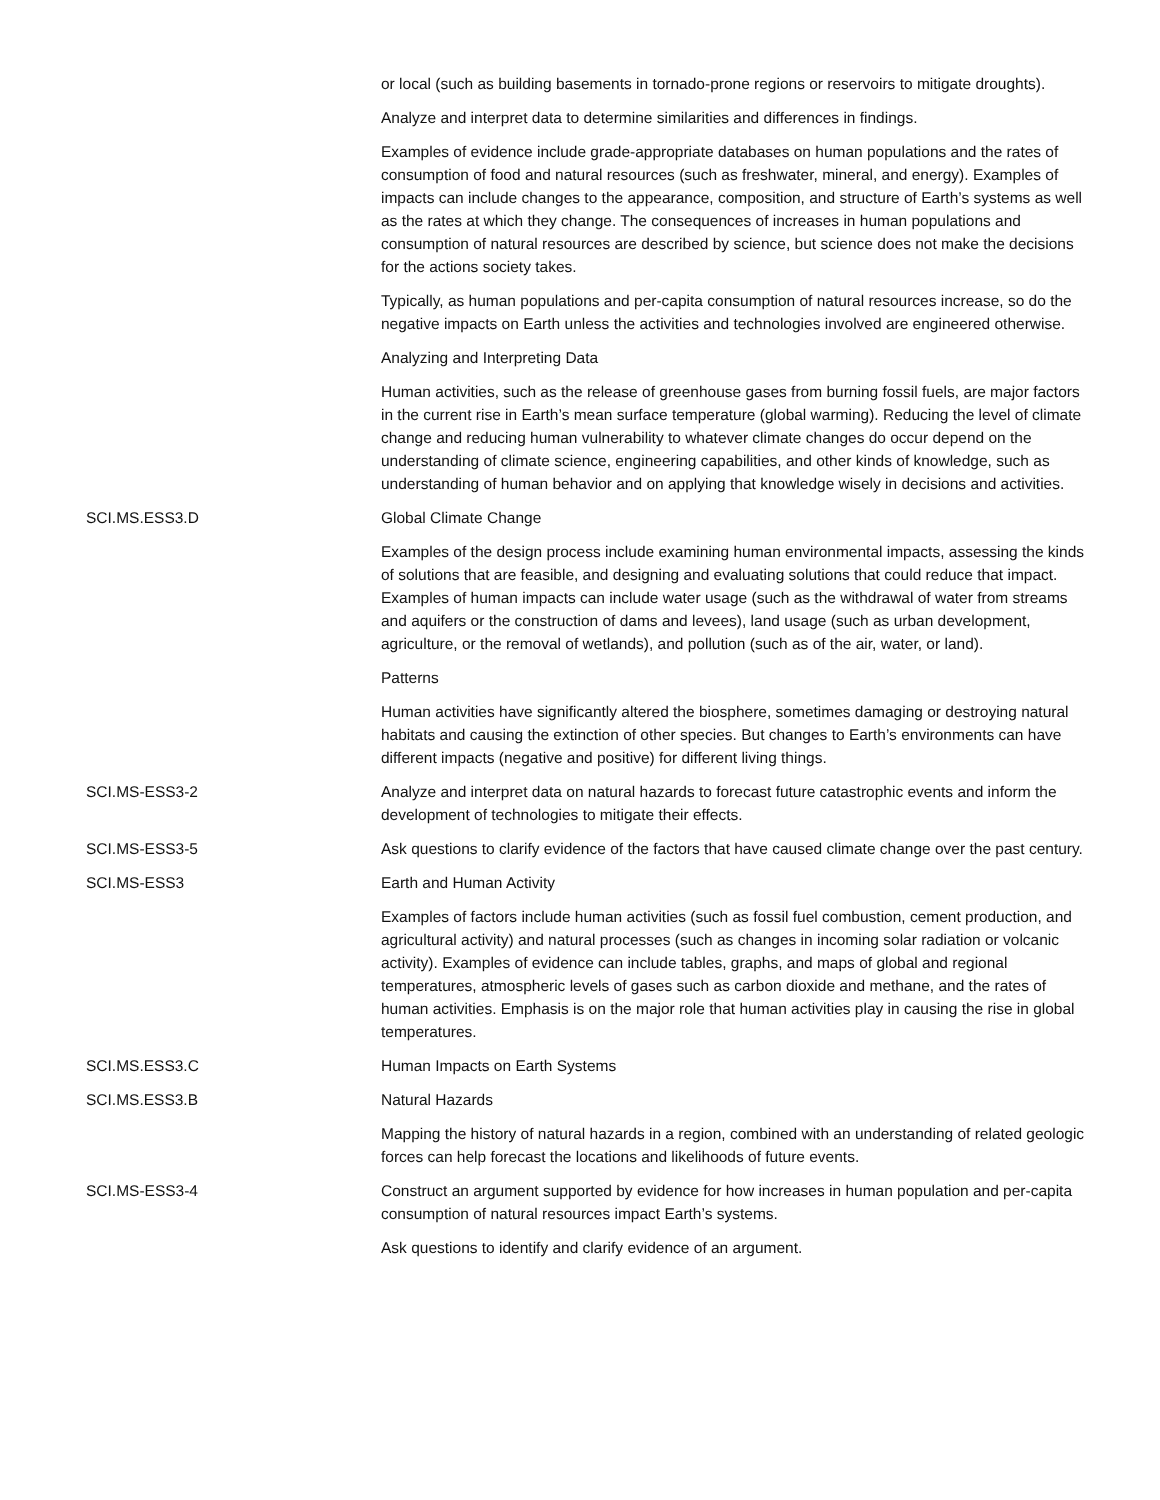| | or local (such as building basements in tornado-prone regions or reservoirs to mitigate droughts). |
| | Analyze and interpret data to determine similarities and differences in findings. |
| | Examples of evidence include grade-appropriate databases on human populations and the rates of consumption of food and natural resources (such as freshwater, mineral, and energy). Examples of impacts can include changes to the appearance, composition, and structure of Earth’s systems as well as the rates at which they change. The consequences of increases in human populations and consumption of natural resources are described by science, but science does not make the decisions for the actions society takes. |
| | Typically, as human populations and per-capita consumption of natural resources increase, so do the negative impacts on Earth unless the activities and technologies involved are engineered otherwise. |
| | Analyzing and Interpreting Data |
| | Human activities, such as the release of greenhouse gases from burning fossil fuels, are major factors in the current rise in Earth’s mean surface temperature (global warming). Reducing the level of climate change and reducing human vulnerability to whatever climate changes do occur depend on the understanding of climate science, engineering capabilities, and other kinds of knowledge, such as understanding of human behavior and on applying that knowledge wisely in decisions and activities. |
| SCI.MS.ESS3.D | Global Climate Change |
| | Examples of the design process include examining human environmental impacts, assessing the kinds of solutions that are feasible, and designing and evaluating solutions that could reduce that impact. Examples of human impacts can include water usage (such as the withdrawal of water from streams and aquifers or the construction of dams and levees), land usage (such as urban development, agriculture, or the removal of wetlands), and pollution (such as of the air, water, or land). |
| | Patterns |
| | Human activities have significantly altered the biosphere, sometimes damaging or destroying natural habitats and causing the extinction of other species. But changes to Earth’s environments can have different impacts (negative and positive) for different living things. |
| SCI.MS-ESS3-2 | Analyze and interpret data on natural hazards to forecast future catastrophic events and inform the development of technologies to mitigate their effects. |
| SCI.MS-ESS3-5 | Ask questions to clarify evidence of the factors that have caused climate change over the past century. |
| SCI.MS-ESS3 | Earth and Human Activity |
| | Examples of factors include human activities (such as fossil fuel combustion, cement production, and agricultural activity) and natural processes (such as changes in incoming solar radiation or volcanic activity). Examples of evidence can include tables, graphs, and maps of global and regional temperatures, atmospheric levels of gases such as carbon dioxide and methane, and the rates of human activities. Emphasis is on the major role that human activities play in causing the rise in global temperatures. |
| SCI.MS.ESS3.C | Human Impacts on Earth Systems |
| SCI.MS.ESS3.B | Natural Hazards |
| | Mapping the history of natural hazards in a region, combined with an understanding of related geologic forces can help forecast the locations and likelihoods of future events. |
| SCI.MS-ESS3-4 | Construct an argument supported by evidence for how increases in human population and per-capita consumption of natural resources impact Earth’s systems. |
| | Ask questions to identify and clarify evidence of an argument. |